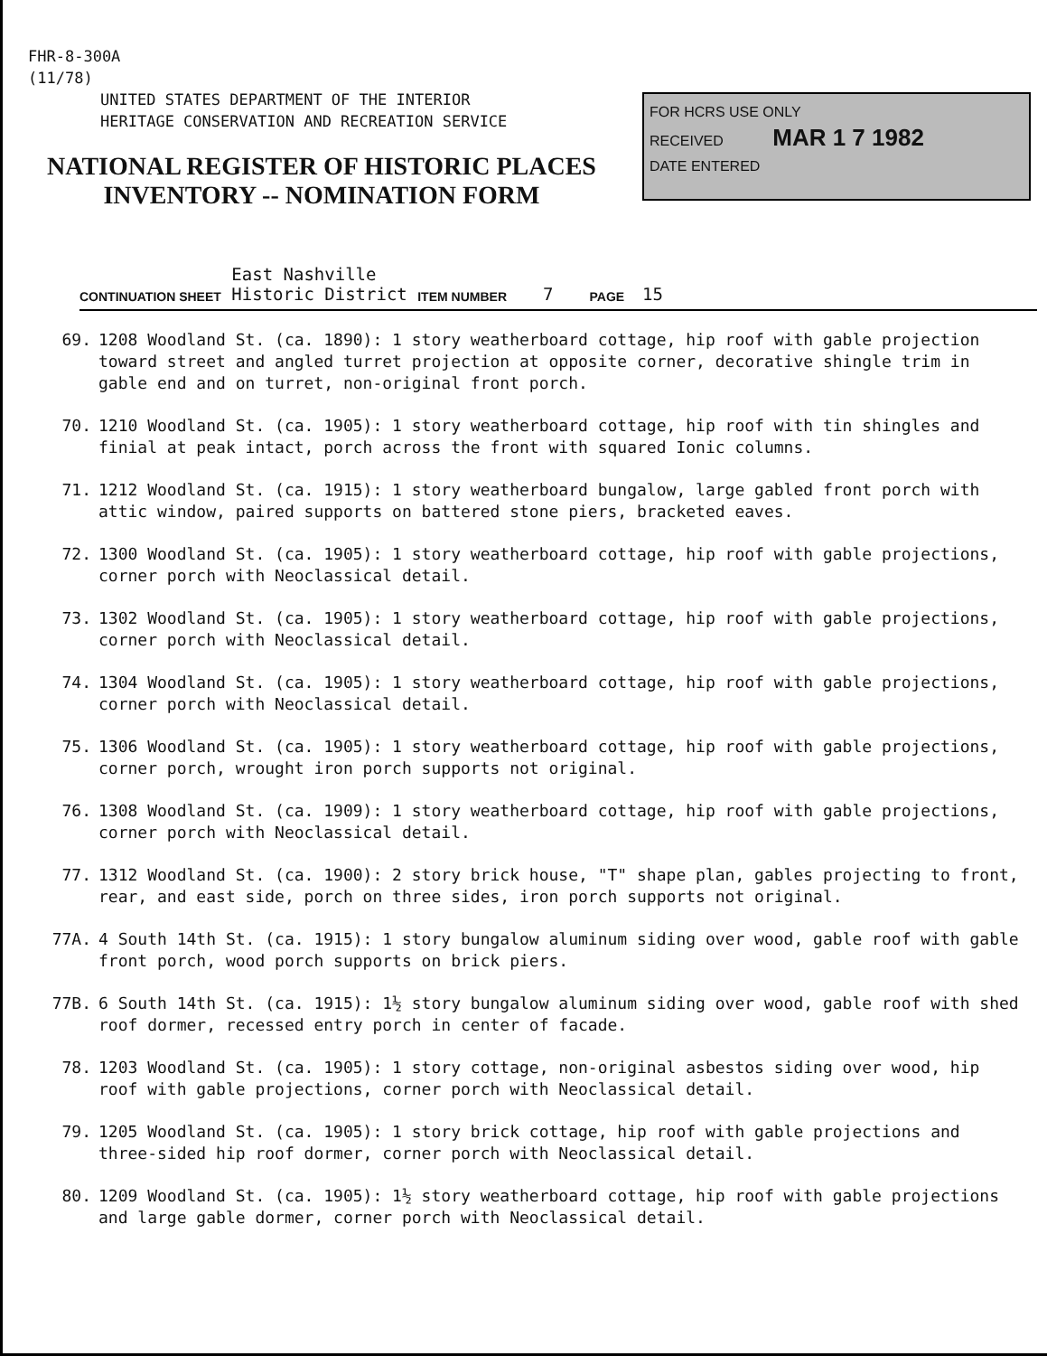FHR-8-300A
(11/78)
UNITED STATES DEPARTMENT OF THE INTERIOR
HERITAGE CONSERVATION AND RECREATION SERVICE
NATIONAL REGISTER OF HISTORIC PLACES
INVENTORY -- NOMINATION FORM
FOR HCRS USE ONLY
RECEIVED MAR 1 7 1982
DATE ENTERED
CONTINUATION SHEET East Nashville
Historic District ITEM NUMBER 7 PAGE 15
69. 1208 Woodland St. (ca. 1890): 1 story weatherboard cottage, hip roof with gable projection toward street and angled turret projection at opposite corner, decorative shingle trim in gable end and on turret, non-original front porch.
70. 1210 Woodland St. (ca. 1905): 1 story weatherboard cottage, hip roof with tin shingles and finial at peak intact, porch across the front with squared Ionic columns.
71. 1212 Woodland St. (ca. 1915): 1 story weatherboard bungalow, large gabled front porch with attic window, paired supports on battered stone piers, bracketed eaves.
72. 1300 Woodland St. (ca. 1905): 1 story weatherboard cottage, hip roof with gable projections, corner porch with Neoclassical detail.
73. 1302 Woodland St. (ca. 1905): 1 story weatherboard cottage, hip roof with gable projections, corner porch with Neoclassical detail.
74. 1304 Woodland St. (ca. 1905): 1 story weatherboard cottage, hip roof with gable projections, corner porch with Neoclassical detail.
75. 1306 Woodland St. (ca. 1905): 1 story weatherboard cottage, hip roof with gable projections, corner porch, wrought iron porch supports not original.
76. 1308 Woodland St. (ca. 1909): 1 story weatherboard cottage, hip roof with gable projections, corner porch with Neoclassical detail.
77. 1312 Woodland St. (ca. 1900): 2 story brick house, "T" shape plan, gables projecting to front, rear, and east side, porch on three sides, iron porch supports not original.
77A. 4 South 14th St. (ca. 1915): 1 story bungalow aluminum siding over wood, gable roof with gable front porch, wood porch supports on brick piers.
77B. 6 South 14th St. (ca. 1915): 1½ story bungalow aluminum siding over wood, gable roof with shed roof dormer, recessed entry porch in center of facade.
78. 1203 Woodland St. (ca. 1905): 1 story cottage, non-original asbestos siding over wood, hip roof with gable projections, corner porch with Neoclassical detail.
79. 1205 Woodland St. (ca. 1905): 1 story brick cottage, hip roof with gable projections and three-sided hip roof dormer, corner porch with Neoclassical detail.
80. 1209 Woodland St. (ca. 1905): 1½ story weatherboard cottage, hip roof with gable projections and large gable dormer, corner porch with Neoclassical detail.